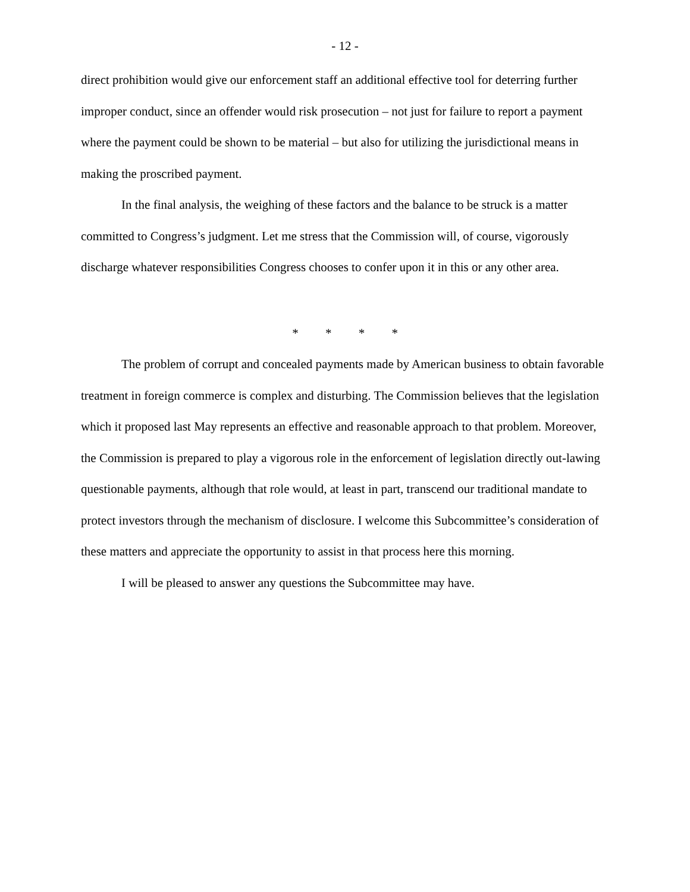- 12 -
direct prohibition would give our enforcement staff an additional effective tool for deterring further improper conduct, since an offender would risk prosecution – not just for failure to report a payment where the payment could be shown to be material – but also for utilizing the jurisdictional means in making the proscribed payment.
In the final analysis, the weighing of these factors and the balance to be struck is a matter committed to Congress’s judgment. Let me stress that the Commission will, of course, vigorously discharge whatever responsibilities Congress chooses to confer upon it in this or any other area.
* * * *
The problem of corrupt and concealed payments made by American business to obtain favorable treatment in foreign commerce is complex and disturbing. The Commission believes that the legislation which it proposed last May represents an effective and reasonable approach to that problem. Moreover, the Commission is prepared to play a vigorous role in the enforcement of legislation directly out-lawing questionable payments, although that role would, at least in part, transcend our traditional mandate to protect investors through the mechanism of disclosure. I welcome this Subcommittee’s consideration of these matters and appreciate the opportunity to assist in that process here this morning.
I will be pleased to answer any questions the Subcommittee may have.